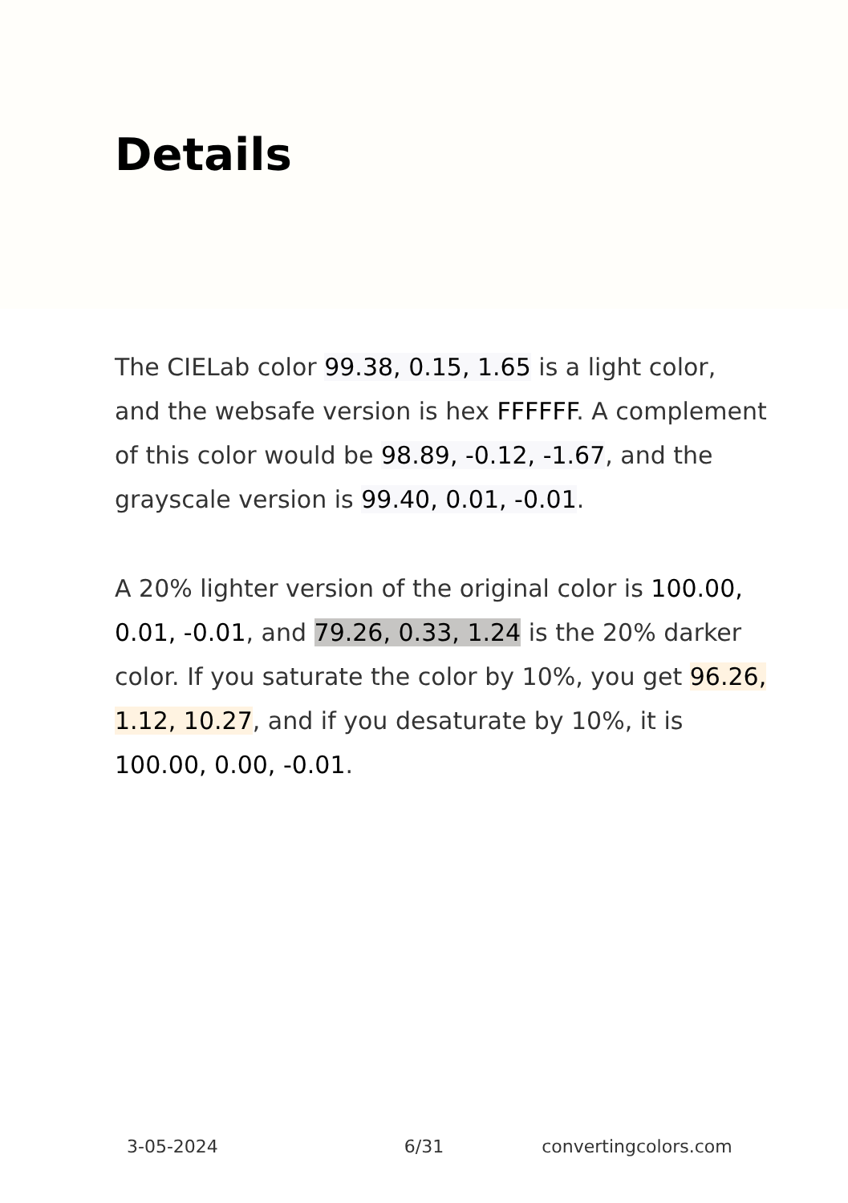Details
The CIELab color 99.38, 0.15, 1.65 is a light color, and the websafe version is hex FFFFFF. A complement of this color would be 98.89, -0.12, -1.67, and the grayscale version is 99.40, 0.01, -0.01.
A 20% lighter version of the original color is 100.00, 0.01, -0.01, and 79.26, 0.33, 1.24 is the 20% darker color. If you saturate the color by 10%, you get 96.26, 1.12, 10.27, and if you desaturate by 10%, it is 100.00, 0.00, -0.01.
3-05-2024 6/31 convertingcolors.com